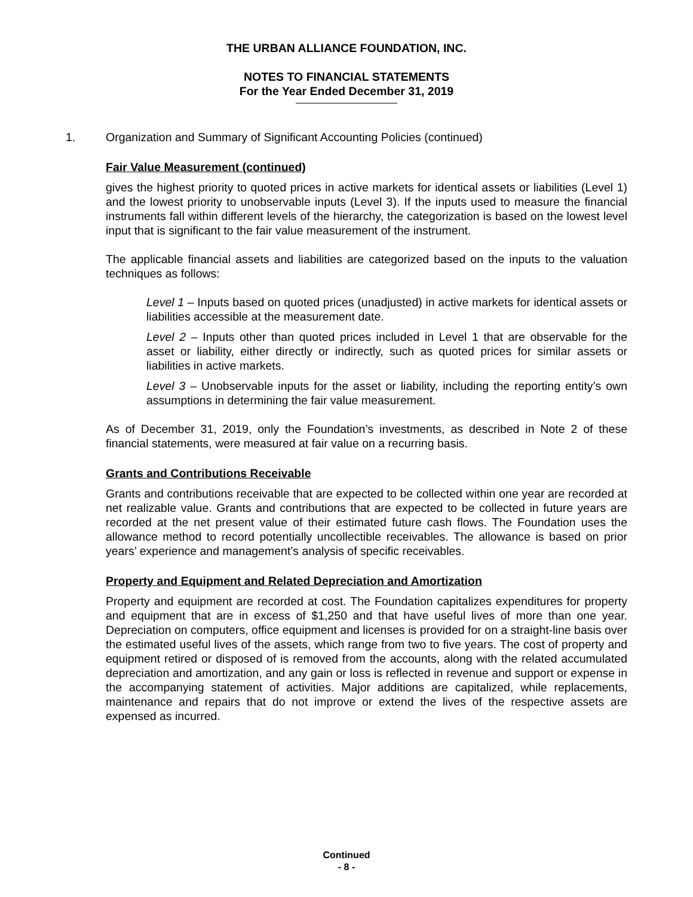THE URBAN ALLIANCE FOUNDATION, INC.
NOTES TO FINANCIAL STATEMENTS
For the Year Ended December 31, 2019
1. Organization and Summary of Significant Accounting Policies (continued)
Fair Value Measurement (continued)
gives the highest priority to quoted prices in active markets for identical assets or liabilities (Level 1) and the lowest priority to unobservable inputs (Level 3). If the inputs used to measure the financial instruments fall within different levels of the hierarchy, the categorization is based on the lowest level input that is significant to the fair value measurement of the instrument.
The applicable financial assets and liabilities are categorized based on the inputs to the valuation techniques as follows:
Level 1 – Inputs based on quoted prices (unadjusted) in active markets for identical assets or liabilities accessible at the measurement date.
Level 2 – Inputs other than quoted prices included in Level 1 that are observable for the asset or liability, either directly or indirectly, such as quoted prices for similar assets or liabilities in active markets.
Level 3 – Unobservable inputs for the asset or liability, including the reporting entity’s own assumptions in determining the fair value measurement.
As of December 31, 2019, only the Foundation’s investments, as described in Note 2 of these financial statements, were measured at fair value on a recurring basis.
Grants and Contributions Receivable
Grants and contributions receivable that are expected to be collected within one year are recorded at net realizable value. Grants and contributions that are expected to be collected in future years are recorded at the net present value of their estimated future cash flows. The Foundation uses the allowance method to record potentially uncollectible receivables. The allowance is based on prior years’ experience and management’s analysis of specific receivables.
Property and Equipment and Related Depreciation and Amortization
Property and equipment are recorded at cost. The Foundation capitalizes expenditures for property and equipment that are in excess of $1,250 and that have useful lives of more than one year. Depreciation on computers, office equipment and licenses is provided for on a straight-line basis over the estimated useful lives of the assets, which range from two to five years. The cost of property and equipment retired or disposed of is removed from the accounts, along with the related accumulated depreciation and amortization, and any gain or loss is reflected in revenue and support or expense in the accompanying statement of activities. Major additions are capitalized, while replacements, maintenance and repairs that do not improve or extend the lives of the respective assets are expensed as incurred.
Continued
- 8 -